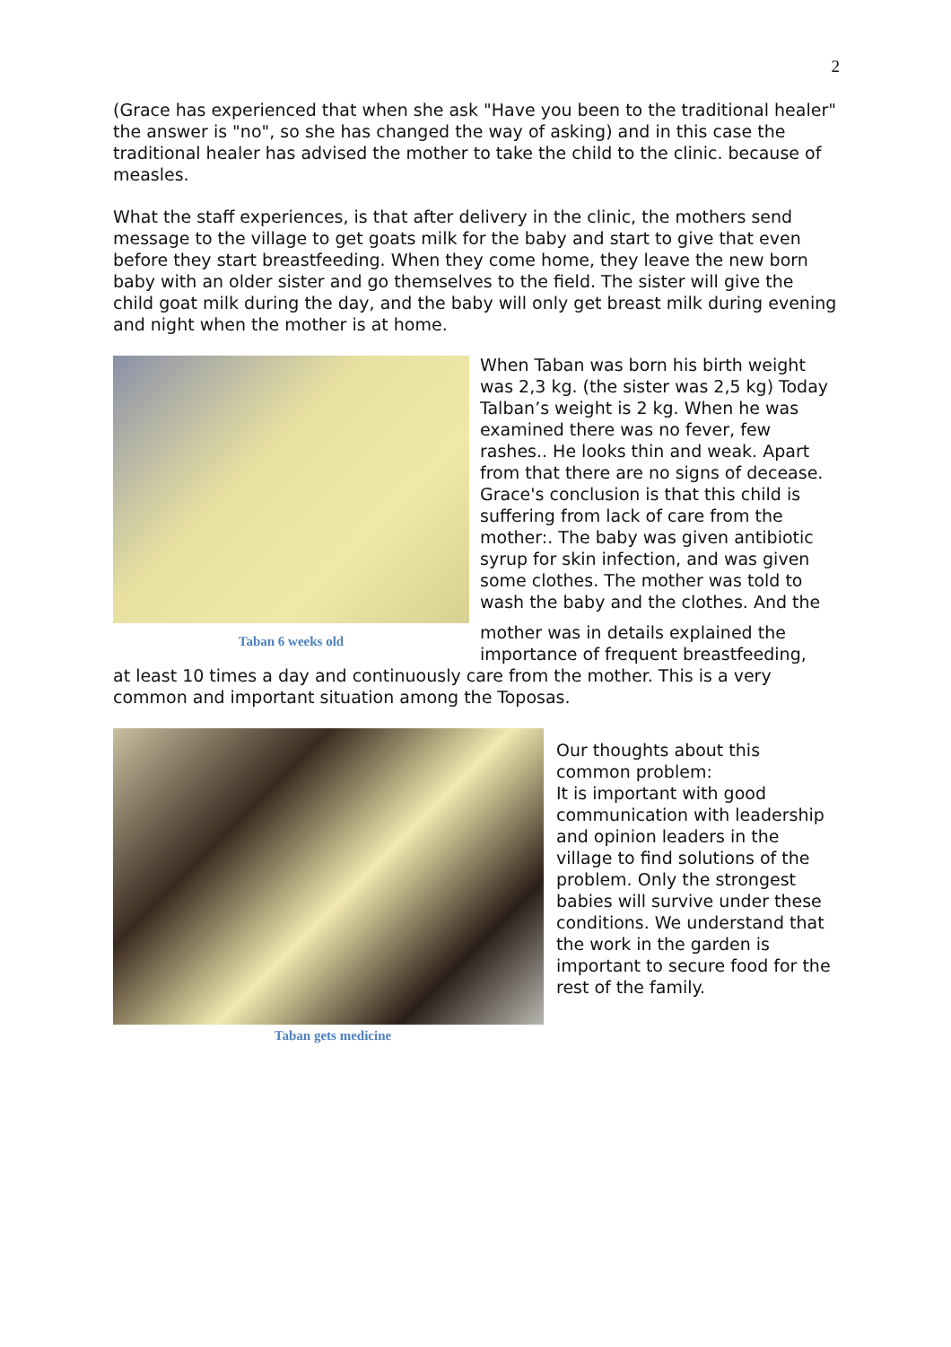2
(Grace has experienced that when she ask "Have you been to the traditional healer" the answer is "no", so she has changed the way of asking) and in this case the traditional healer has advised the mother to take the child to the clinic. because of measles.
What the staff experiences, is that after delivery in the clinic, the mothers send message to the village to get goats milk for the baby and start to give that even before they start breastfeeding. When they come home, they leave the new born baby with an older sister and go themselves to the field. The sister will give the child goat milk during the day, and the baby will only get breast milk during evening and night when the mother is at home.
Taban 6 weeks old
When Taban was born his birth weight was 2,3 kg. (the sister was 2,5 kg) Today Talban’s weight is 2 kg. When he was examined there was no fever, few rashes.. He looks thin and weak. Apart from that there are no signs of decease. Grace's conclusion is that this child is suffering from lack of care from the mother:. The baby was given antibiotic syrup for skin infection, and was given some clothes. The mother was told to wash the baby and the clothes. And the
mother was in details explained the importance of frequent breastfeeding,
at least 10 times a day and continuously care from the mother. This is a very common and important situation among the Toposas.
Taban gets medicine
Our thoughts about this common problem:
It is important with good communication with leadership and opinion leaders in the village to find solutions of the problem. Only the strongest babies will survive under these conditions. We understand that the work in the garden is important to secure food for the rest of the family.